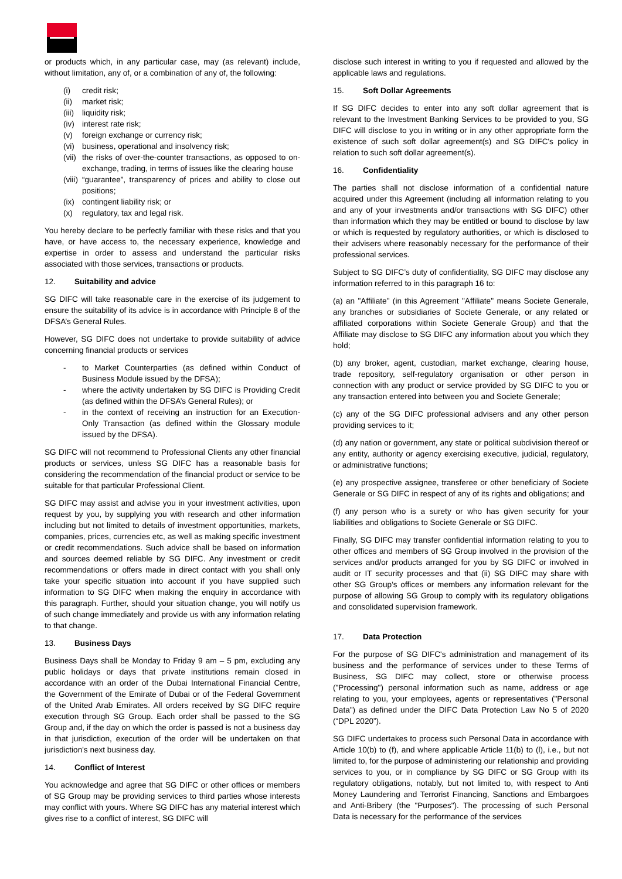or products which, in any particular case, may (as relevant) include, without limitation, any of, or a combination of any of, the following:
(i) credit risk;
(ii) market risk;
(iii) liquidity risk;
(iv) interest rate risk;
(v) foreign exchange or currency risk;
(vi) business, operational and insolvency risk;
(vii) the risks of over-the-counter transactions, as opposed to on-exchange, trading, in terms of issues like the clearing house
(viii) “guarantee”, transparency of prices and ability to close out positions;
(ix) contingent liability risk; or
(x) regulatory, tax and legal risk.
You hereby declare to be perfectly familiar with these risks and that you have, or have access to, the necessary experience, knowledge and expertise in order to assess and understand the particular risks associated with those services, transactions or products.
12. Suitability and advice
SG DIFC will take reasonable care in the exercise of its judgement to ensure the suitability of its advice is in accordance with Principle 8 of the DFSA’s General Rules.
However, SG DIFC does not undertake to provide suitability of advice concerning financial products or services
- to Market Counterparties (as defined within Conduct of Business Module issued by the DFSA);
- where the activity undertaken by SG DIFC is Providing Credit (as defined within the DFSA’s General Rules); or
- in the context of receiving an instruction for an Execution-Only Transaction (as defined within the Glossary module issued by the DFSA).
SG DIFC will not recommend to Professional Clients any other financial products or services, unless SG DIFC has a reasonable basis for considering the recommendation of the financial product or service to be suitable for that particular Professional Client.
SG DIFC may assist and advise you in your investment activities, upon request by you, by supplying you with research and other information including but not limited to details of investment opportunities, markets, companies, prices, currencies etc, as well as making specific investment or credit recommendations. Such advice shall be based on information and sources deemed reliable by SG DIFC. Any investment or credit recommendations or offers made in direct contact with you shall only take your specific situation into account if you have supplied such information to SG DIFC when making the enquiry in accordance with this paragraph. Further, should your situation change, you will notify us of such change immediately and provide us with any information relating to that change.
13. Business Days
Business Days shall be Monday to Friday 9 am – 5 pm, excluding any public holidays or days that private institutions remain closed in accordance with an order of the Dubai International Financial Centre, the Government of the Emirate of Dubai or of the Federal Government of the United Arab Emirates. All orders received by SG DIFC require execution through SG Group. Each order shall be passed to the SG Group and, if the day on which the order is passed is not a business day in that jurisdiction, execution of the order will be undertaken on that jurisdiction's next business day.
14. Conflict of Interest
You acknowledge and agree that SG DIFC or other offices or members of SG Group may be providing services to third parties whose interests may conflict with yours. Where SG DIFC has any material interest which gives rise to a conflict of interest, SG DIFC will
disclose such interest in writing to you if requested and allowed by the applicable laws and regulations.
15. Soft Dollar Agreements
If SG DIFC decides to enter into any soft dollar agreement that is relevant to the Investment Banking Services to be provided to you, SG DIFC will disclose to you in writing or in any other appropriate form the existence of such soft dollar agreement(s) and SG DIFC's policy in relation to such soft dollar agreement(s).
16. Confidentiality
The parties shall not disclose information of a confidential nature acquired under this Agreement (including all information relating to you and any of your investments and/or transactions with SG DIFC) other than information which they may be entitled or bound to disclose by law or which is requested by regulatory authorities, or which is disclosed to their advisers where reasonably necessary for the performance of their professional services.
Subject to SG DIFC’s duty of confidentiality, SG DIFC may disclose any information referred to in this paragraph 16 to:
(a) an "Affiliate" (in this Agreement "Affiliate" means Societe Generale, any branches or subsidiaries of Societe Generale, or any related or affiliated corporations within Societe Generale Group) and that the Affiliate may disclose to SG DIFC any information about you which they hold;
(b) any broker, agent, custodian, market exchange, clearing house, trade repository, self-regulatory organisation or other person in connection with any product or service provided by SG DIFC to you or any transaction entered into between you and Societe Generale;
(c) any of the SG DIFC professional advisers and any other person providing services to it;
(d) any nation or government, any state or political subdivision thereof or any entity, authority or agency exercising executive, judicial, regulatory, or administrative functions;
(e) any prospective assignee, transferee or other beneficiary of Societe Generale or SG DIFC in respect of any of its rights and obligations; and
(f) any person who is a surety or who has given security for your liabilities and obligations to Societe Generale or SG DIFC.
Finally, SG DIFC may transfer confidential information relating to you to other offices and members of SG Group involved in the provision of the services and/or products arranged for you by SG DIFC or involved in audit or IT security processes and that (ii) SG DIFC may share with other SG Group’s offices or members any information relevant for the purpose of allowing SG Group to comply with its regulatory obligations and consolidated supervision framework.
17. Data Protection
For the purpose of SG DIFC's administration and management of its business and the performance of services under to these Terms of Business, SG DIFC may collect, store or otherwise process ("Processing") personal information such as name, address or age relating to you, your employees, agents or representatives ("Personal Data") as defined under the DIFC Data Protection Law No 5 of 2020 (“DPL 2020”).
SG DIFC undertakes to process such Personal Data in accordance with Article 10(b) to (f), and where applicable Article 11(b) to (l), i.e., but not limited to, for the purpose of administering our relationship and providing services to you, or in compliance by SG DIFC or SG Group with its regulatory obligations, notably, but not limited to, with respect to Anti Money Laundering and Terrorist Financing, Sanctions and Embargoes and Anti-Bribery (the "Purposes"). The processing of such Personal Data is necessary for the performance of the services